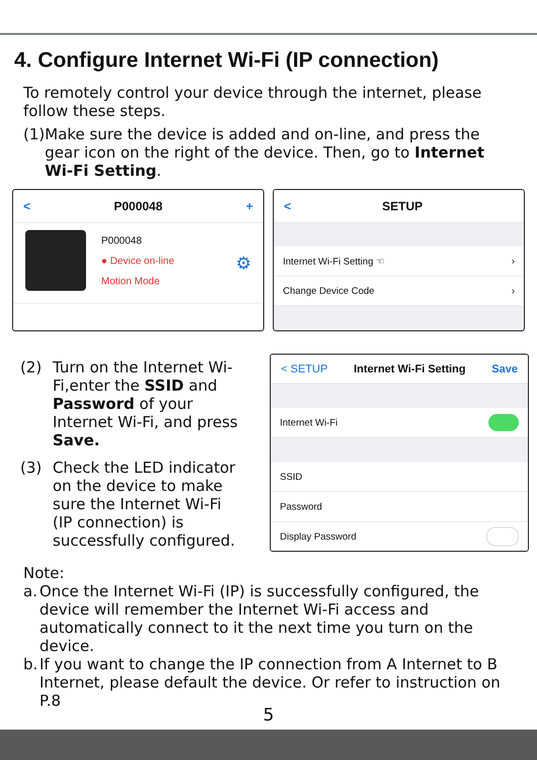4. Configure Internet Wi-Fi (IP connection)
To remotely control your device through the internet, please follow these steps.
(1) Make sure the device is added and on-line, and press the gear icon on the right of the device. Then, go to Internet Wi-Fi Setting.
< P000048 +
P000048
● Device on-line
Motion Mode
⚙
< SETUP
Internet Wi-Fi Setting ☜ ›
Change Device Code ›
(2) Turn on the Internet Wi-Fi,enter the SSID and Password of your Internet Wi-Fi, and press Save.
(3) Check the LED indicator on the device to make sure the Internet Wi-Fi (IP connection) is successfully configured.
< SETUP Internet Wi-Fi Setting Save
Internet Wi-Fi
SSID
Password
Display Password
Note:
a. Once the Internet Wi-Fi (IP) is successfully configured, the device will remember the Internet Wi-Fi access and automatically connect to it the next time you turn on the device.
b. If you want to change the IP connection from A Internet to B Internet, please default the device. Or refer to instruction on P.8
5